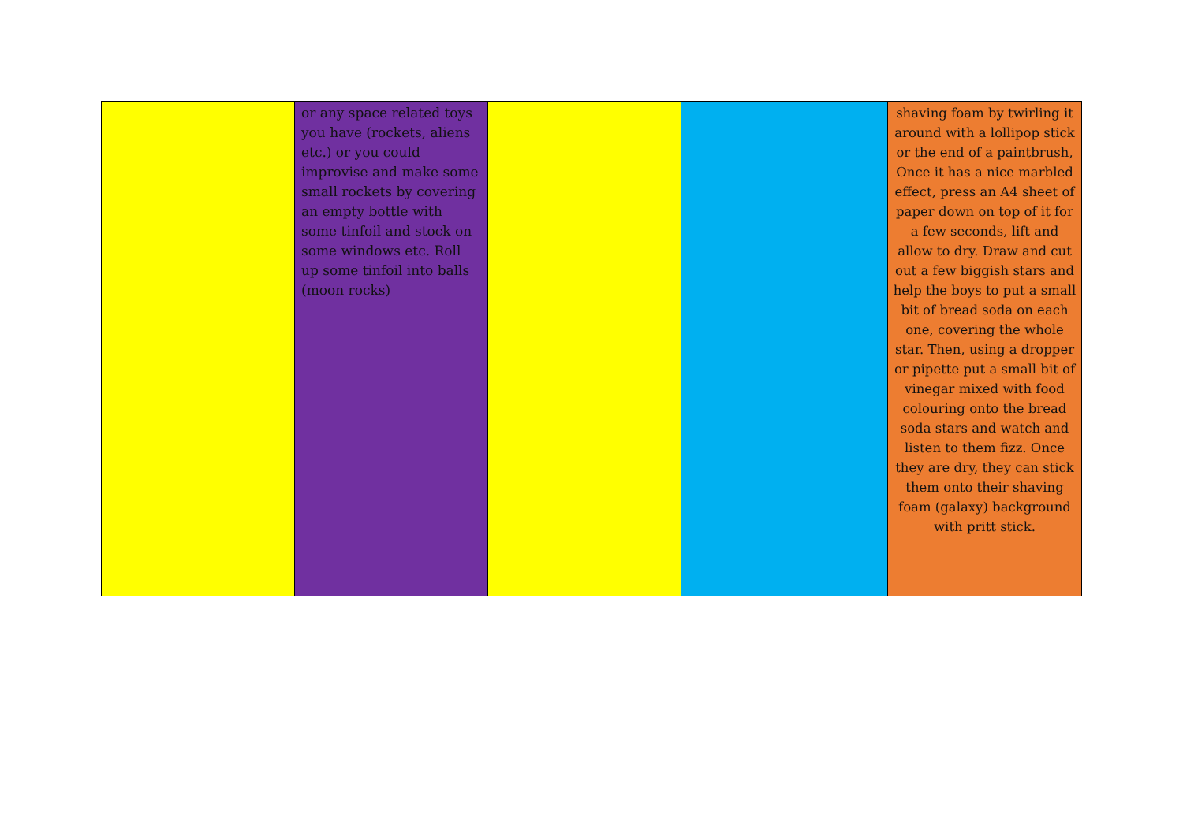| | or any space related toys you have (rockets, aliens etc.) or you could improvise and make some small rockets by covering an empty bottle with some tinfoil and stock on some windows etc. Roll up some tinfoil into balls (moon rocks) | | | shaving foam by twirling it around with a lollipop stick or the end of a paintbrush, Once it has a nice marbled effect, press an A4 sheet of paper down on top of it for a few seconds, lift and allow to dry. Draw and cut out a few biggish stars and help the boys to put a small bit of bread soda on each one, covering the whole star. Then, using a dropper or pipette put a small bit of vinegar mixed with food colouring onto the bread soda stars and watch and listen to them fizz. Once they are dry, they can stick them onto their shaving foam (galaxy) background with pritt stick. |